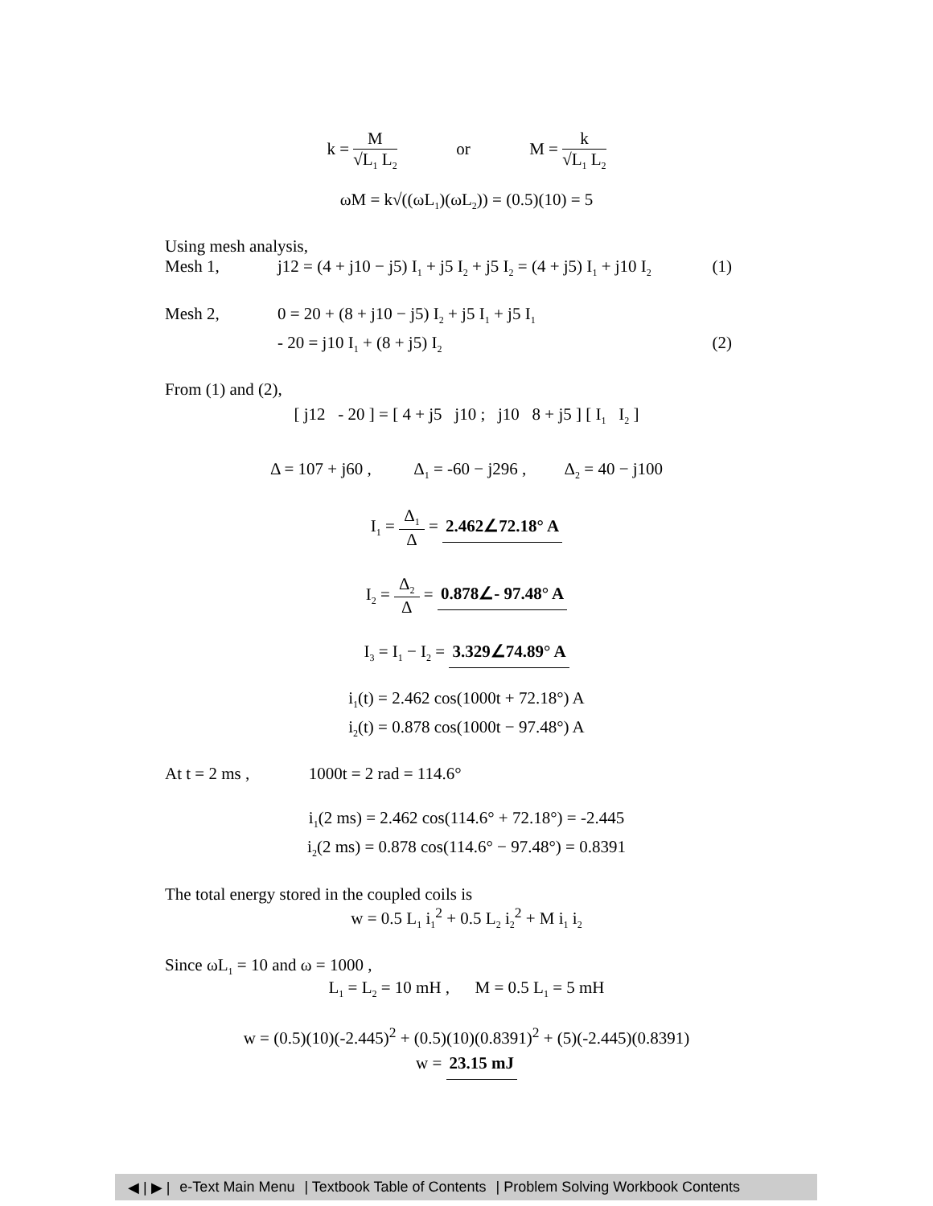k = M √L<sub>1</sub> L<sub>2</sub> or M = k √L<sub>1</sub> L<sub>2</sub>
ωM = k√((ωL<sub>1</sub>)(ωL<sub>2</sub>)) = (0.5)(10) = 5
Using mesh analysis,
Mesh 1, j12 = (4 + j10 − j5) I<sub>1</sub> + j5 I<sub>2</sub> + j5 I<sub>2</sub> = (4 + j5) I<sub>1</sub> + j10 I<sub>2</sub> (1)
Mesh 2, 0 = 20 + (8 + j10 − j5) I<sub>2</sub> + j5 I<sub>1</sub> + j5 I<sub>1</sub>
- 20 = j10 I<sub>1</sub> + (8 + j5) I<sub>2</sub> (2)
From (1) and (2),
[ j12 - 20 ] = [ 4 + j5 j10 ; j10 8 + j5 ] [ I<sub>1</sub> I<sub>2</sub> ]
Δ = 107 + j60 , Δ<sub>1</sub> = -60 − j296 , Δ<sub>2</sub> = 40 − j100
I<sub>1</sub> = Δ<sub>1</sub> Δ = 2.462∠72.18° A
I<sub>2</sub> = Δ<sub>2</sub> Δ = 0.878∠- 97.48° A
I<sub>3</sub> = I<sub>1</sub> − I<sub>2</sub> = 3.329∠74.89° A
i<sub>1</sub>(t) = 2.462 cos(1000t + 72.18°) A
i<sub>2</sub>(t) = 0.878 cos(1000t − 97.48°) A
At t = 2 ms , 1000t = 2 rad = 114.6°
i<sub>1</sub>(2 ms) = 2.462 cos(114.6° + 72.18°) = -2.445
i<sub>2</sub>(2 ms) = 0.878 cos(114.6° − 97.48°) = 0.8391
The total energy stored in the coupled coils is
w = 0.5 L<sub>1</sub> i<sub>1</sub><sup>2</sup> + 0.5 L<sub>2</sub> i<sub>2</sub><sup>2</sup> + M i<sub>1</sub> i<sub>2</sub>
Since ωL<sub>1</sub> = 10 and ω = 1000 ,
L<sub>1</sub> = L<sub>2</sub> = 10 mH , M = 0.5 L<sub>1</sub> = 5 mH
w = (0.5)(10)(-2.445)<sup>2</sup> + (0.5)(10)(0.8391)<sup>2</sup> + (5)(-2.445)(0.8391)
w = 23.15 mJ
◀ | ▶ | e-Text Main Menu | Textbook Table of Contents | Problem Solving Workbook Contents